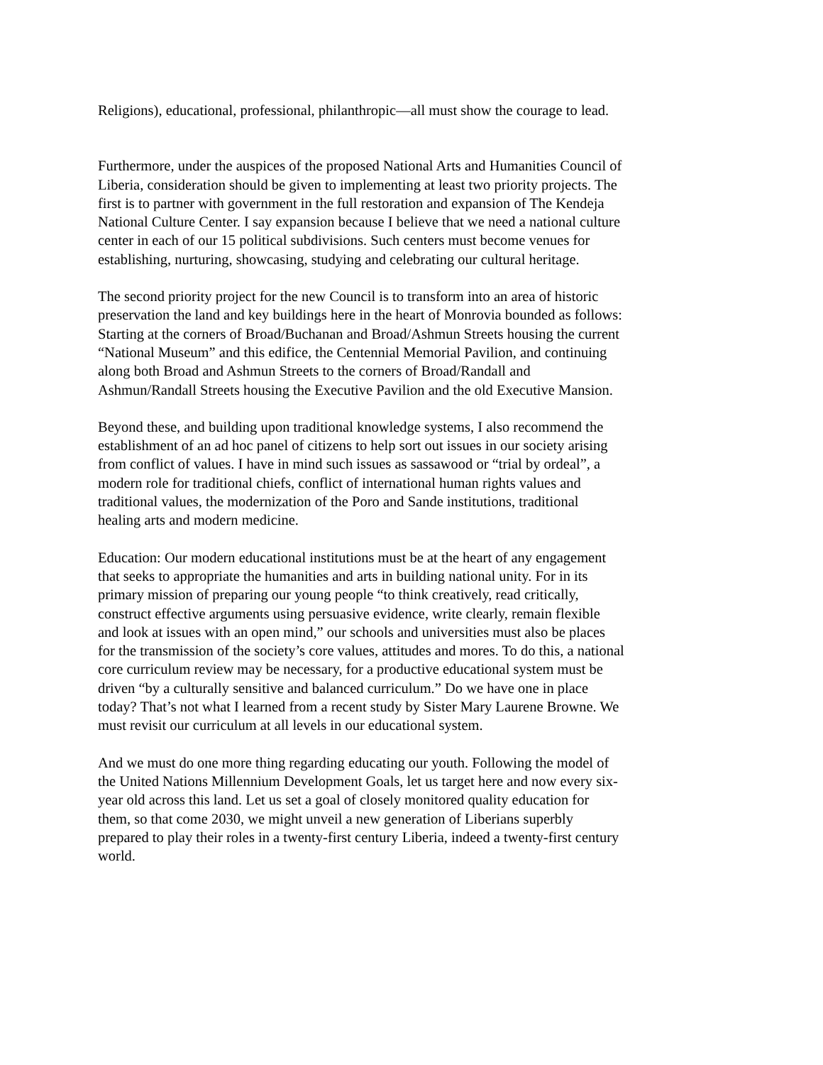Religions), educational, professional, philanthropic—all must show the courage to lead.
Furthermore, under the auspices of the proposed National Arts and Humanities Council of Liberia, consideration should be given to implementing at least two priority projects. The first is to partner with government in the full restoration and expansion of The Kendeja National Culture Center. I say expansion because I believe that we need a national culture center in each of our 15 political subdivisions. Such centers must become venues for establishing, nurturing, showcasing, studying and celebrating our cultural heritage.
The second priority project for the new Council is to transform into an area of historic preservation the land and key buildings here in the heart of Monrovia bounded as follows: Starting at the corners of Broad/Buchanan and Broad/Ashmun Streets housing the current “National Museum” and this edifice, the Centennial Memorial Pavilion, and continuing along both Broad and Ashmun Streets to the corners of Broad/Randall and Ashmun/Randall Streets housing the Executive Pavilion and the old Executive Mansion.
Beyond these, and building upon traditional knowledge systems, I also recommend the establishment of an ad hoc panel of citizens to help sort out issues in our society arising from conflict of values. I have in mind such issues as sassawood or “trial by ordeal”, a modern role for traditional chiefs, conflict of international human rights values and traditional values, the modernization of the Poro and Sande institutions, traditional healing arts and modern medicine.
Education: Our modern educational institutions must be at the heart of any engagement that seeks to appropriate the humanities and arts in building national unity. For in its primary mission of preparing our young people “to think creatively, read critically, construct effective arguments using persuasive evidence, write clearly, remain flexible and look at issues with an open mind,” our schools and universities must also be places for the transmission of the society’s core values, attitudes and mores. To do this, a national core curriculum review may be necessary, for a productive educational system must be driven “by a culturally sensitive and balanced curriculum.” Do we have one in place today? That’s not what I learned from a recent study by Sister Mary Laurene Browne. We must revisit our curriculum at all levels in our educational system.
And we must do one more thing regarding educating our youth. Following the model of the United Nations Millennium Development Goals, let us target here and now every six-year old across this land. Let us set a goal of closely monitored quality education for them, so that come 2030, we might unveil a new generation of Liberians superbly prepared to play their roles in a twenty-first century Liberia, indeed a twenty-first century world.